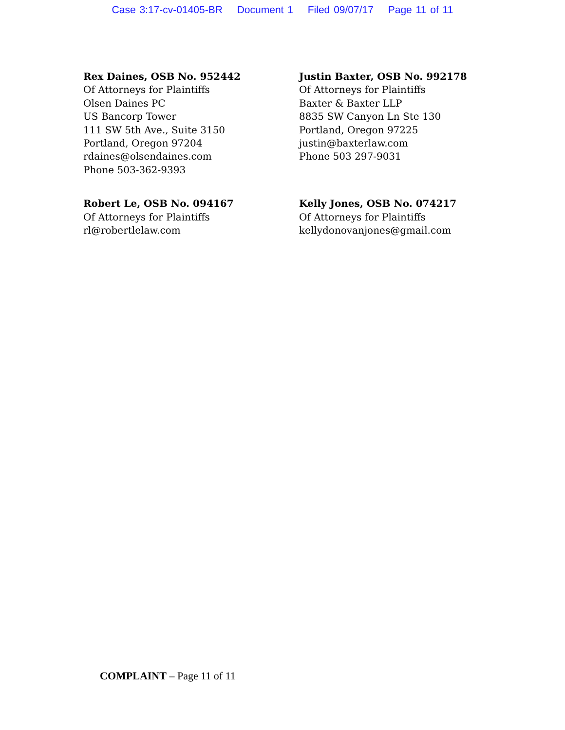Case 3:17-cv-01405-BR Document 1 Filed 09/07/17 Page 11 of 11
Rex Daines, OSB No. 952442
Of Attorneys for Plaintiffs
Olsen Daines PC
US Bancorp Tower
111 SW 5th Ave., Suite 3150
Portland, Oregon 97204
rdaines@olsendaines.com
Phone 503-362-9393
Justin Baxter, OSB No. 992178
Of Attorneys for Plaintiffs
Baxter & Baxter LLP
8835 SW Canyon Ln Ste 130
Portland, Oregon 97225
justin@baxterlaw.com
Phone 503 297-9031
Robert Le, OSB No. 094167
Of Attorneys for Plaintiffs
rl@robertlelaw.com
Kelly Jones, OSB No. 074217
Of Attorneys for Plaintiffs
kellydonovanjones@gmail.com
COMPLAINT – Page 11 of 11